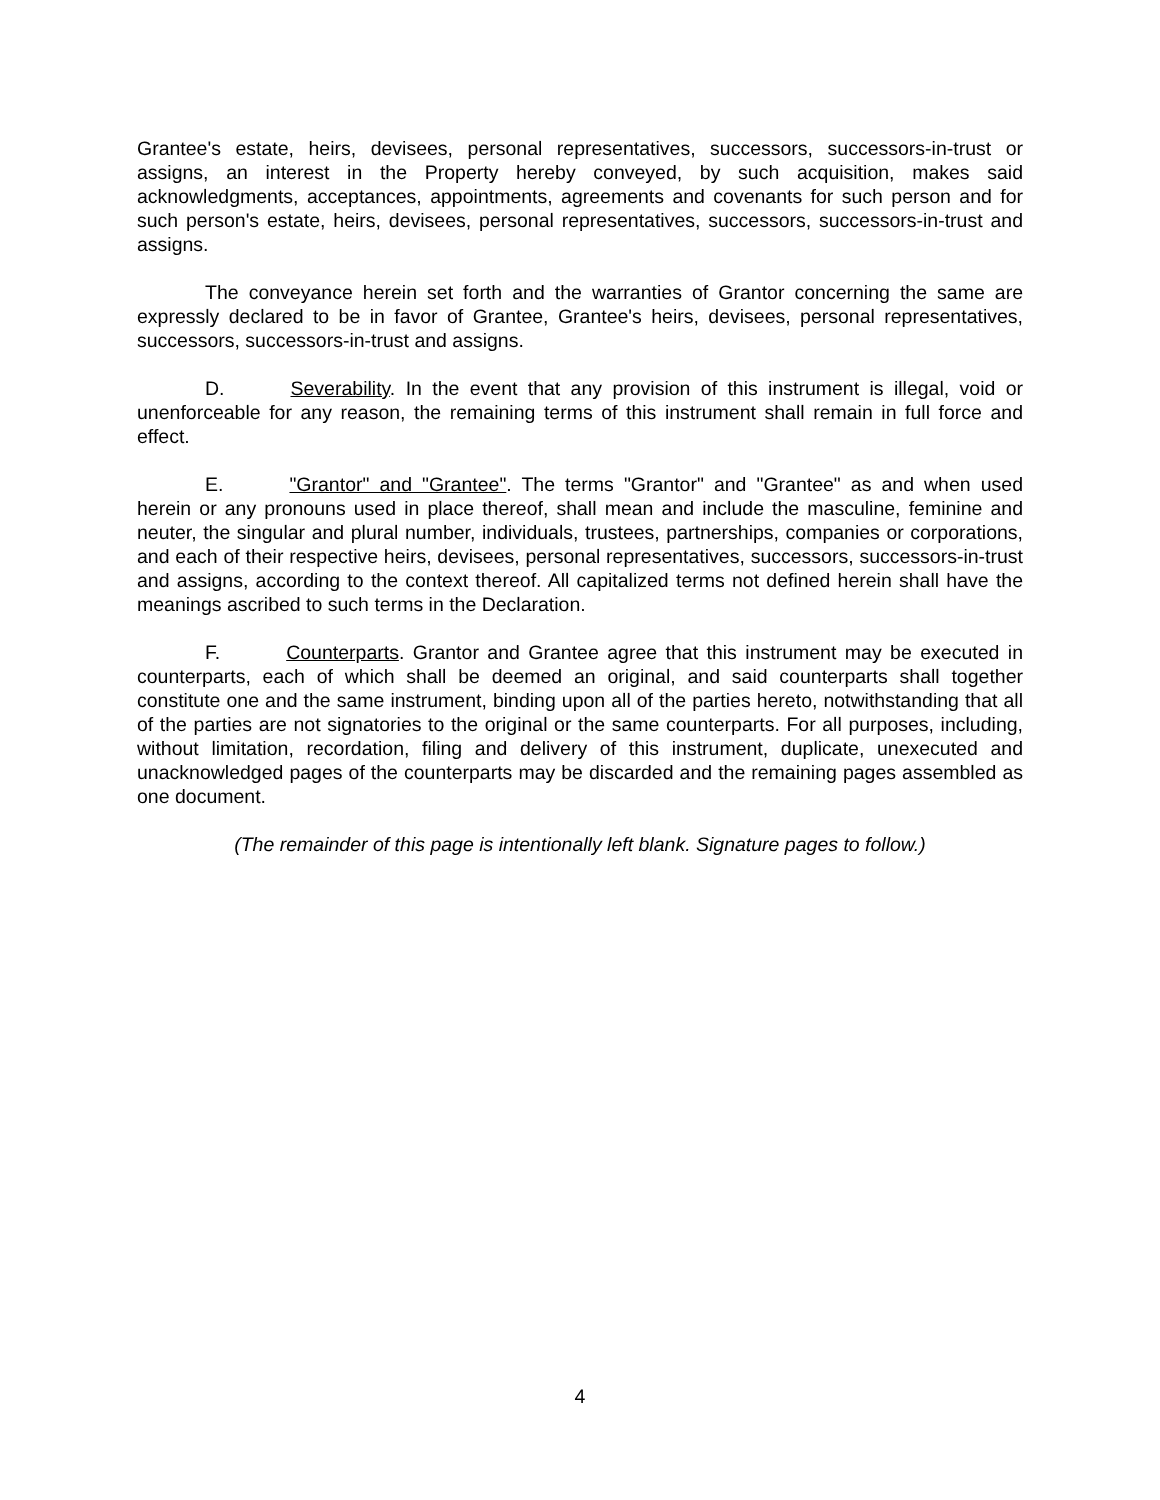Grantee's estate, heirs, devisees, personal representatives, successors, successors-in-trust or assigns, an interest in the Property hereby conveyed, by such acquisition, makes said acknowledgments, acceptances, appointments, agreements and covenants for such person and for such person's estate, heirs, devisees, personal representatives, successors, successors-in-trust and assigns.
The conveyance herein set forth and the warranties of Grantor concerning the same are expressly declared to be in favor of Grantee, Grantee's heirs, devisees, personal representatives, successors, successors-in-trust and assigns.
D. Severability. In the event that any provision of this instrument is illegal, void or unenforceable for any reason, the remaining terms of this instrument shall remain in full force and effect.
E. "Grantor" and "Grantee". The terms "Grantor" and "Grantee" as and when used herein or any pronouns used in place thereof, shall mean and include the masculine, feminine and neuter, the singular and plural number, individuals, trustees, partnerships, companies or corporations, and each of their respective heirs, devisees, personal representatives, successors, successors-in-trust and assigns, according to the context thereof. All capitalized terms not defined herein shall have the meanings ascribed to such terms in the Declaration.
F. Counterparts. Grantor and Grantee agree that this instrument may be executed in counterparts, each of which shall be deemed an original, and said counterparts shall together constitute one and the same instrument, binding upon all of the parties hereto, notwithstanding that all of the parties are not signatories to the original or the same counterparts. For all purposes, including, without limitation, recordation, filing and delivery of this instrument, duplicate, unexecuted and unacknowledged pages of the counterparts may be discarded and the remaining pages assembled as one document.
(The remainder of this page is intentionally left blank. Signature pages to follow.)
4